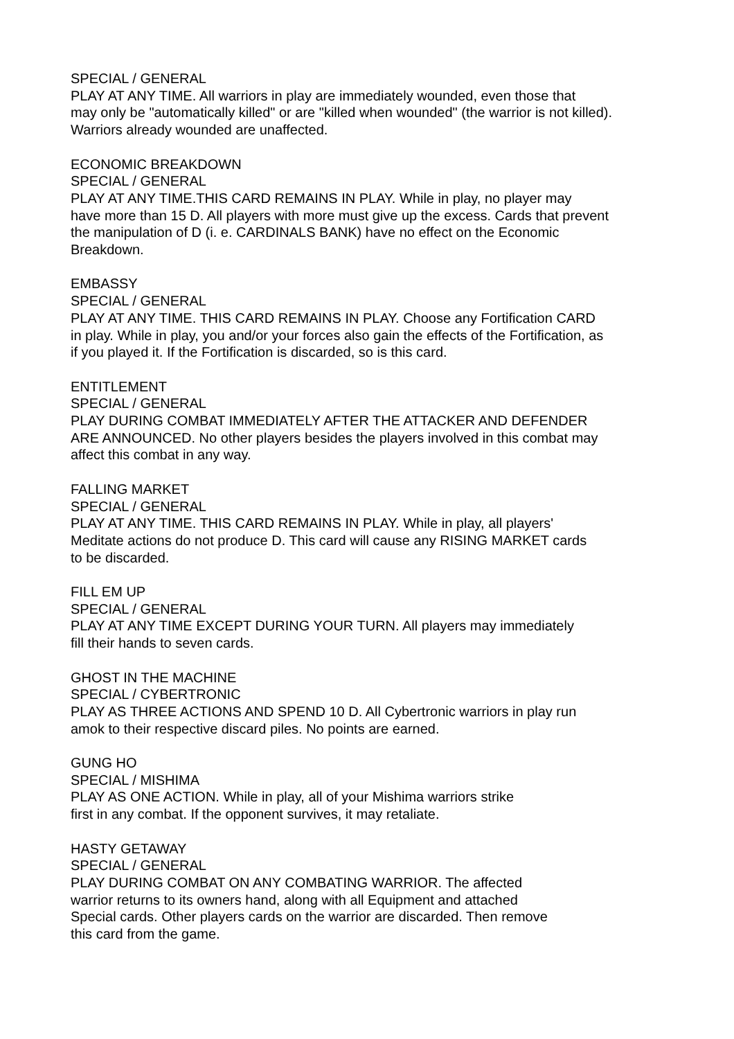SPECIAL / GENERAL
PLAY AT ANY TIME. All warriors in play are immediately wounded, even those that
may only be "automatically killed" or are "killed when wounded" (the warrior is not killed).
Warriors already wounded are unaffected.
ECONOMIC BREAKDOWN
SPECIAL / GENERAL
PLAY AT ANY TIME.THIS CARD REMAINS IN PLAY. While in play, no player may
have more than 15 D. All players with more must give up the excess. Cards that prevent
the manipulation of D (i. e. CARDINALS BANK) have no effect on the Economic
Breakdown.
EMBASSY
SPECIAL / GENERAL
PLAY AT ANY TIME. THIS CARD REMAINS IN PLAY. Choose any Fortification CARD
in play. While in play, you and/or your forces also gain the effects of the Fortification, as
if you played it. If the Fortification is discarded, so is this card.
ENTITLEMENT
SPECIAL / GENERAL
PLAY DURING COMBAT IMMEDIATELY AFTER THE ATTACKER AND DEFENDER
ARE ANNOUNCED. No other players besides the players involved in this combat may
affect this combat in any way.
FALLING MARKET
SPECIAL / GENERAL
PLAY AT ANY TIME. THIS CARD REMAINS IN PLAY. While in play, all players'
Meditate actions do not produce D. This card will cause any RISING MARKET cards
to be discarded.
FILL EM UP
SPECIAL / GENERAL
PLAY AT ANY TIME EXCEPT DURING YOUR TURN. All players may immediately
fill their hands to seven cards.
GHOST IN THE MACHINE
SPECIAL / CYBERTRONIC
PLAY AS THREE ACTIONS AND SPEND 10 D. All Cybertronic warriors in play run
amok to their respective discard piles. No points are earned.
GUNG HO
SPECIAL / MISHIMA
PLAY AS ONE ACTION. While in play, all of your Mishima warriors strike
first in any combat. If the opponent survives, it may retaliate.
HASTY GETAWAY
SPECIAL / GENERAL
PLAY DURING COMBAT ON ANY COMBATING WARRIOR. The affected
warrior returns to its owners hand, along with all Equipment and attached
Special cards. Other players cards on the warrior are discarded. Then remove
this card from the game.